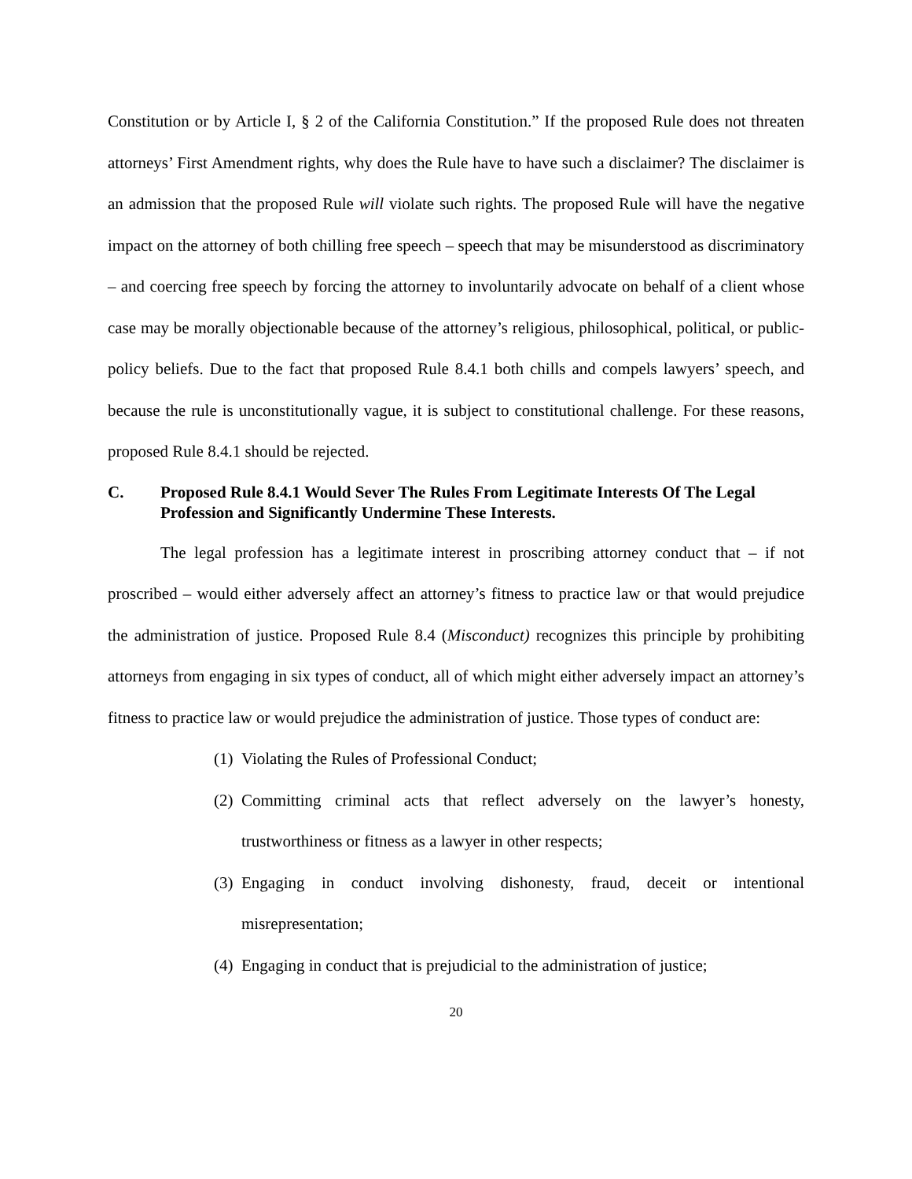Constitution or by Article I, § 2 of the California Constitution.” If the proposed Rule does not threaten attorneys’ First Amendment rights, why does the Rule have to have such a disclaimer? The disclaimer is an admission that the proposed Rule will violate such rights. The proposed Rule will have the negative impact on the attorney of both chilling free speech – speech that may be misunderstood as discriminatory – and coercing free speech by forcing the attorney to involuntarily advocate on behalf of a client whose case may be morally objectionable because of the attorney’s religious, philosophical, political, or public-policy beliefs. Due to the fact that proposed Rule 8.4.1 both chills and compels lawyers’ speech, and because the rule is unconstitutionally vague, it is subject to constitutional challenge. For these reasons, proposed Rule 8.4.1 should be rejected.
C. Proposed Rule 8.4.1 Would Sever The Rules From Legitimate Interests Of The Legal Profession and Significantly Undermine These Interests.
The legal profession has a legitimate interest in proscribing attorney conduct that – if not proscribed – would either adversely affect an attorney’s fitness to practice law or that would prejudice the administration of justice. Proposed Rule 8.4 (Misconduct) recognizes this principle by prohibiting attorneys from engaging in six types of conduct, all of which might either adversely impact an attorney’s fitness to practice law or would prejudice the administration of justice. Those types of conduct are:
(1) Violating the Rules of Professional Conduct;
(2) Committing criminal acts that reflect adversely on the lawyer’s honesty, trustworthiness or fitness as a lawyer in other respects;
(3) Engaging in conduct involving dishonesty, fraud, deceit or intentional misrepresentation;
(4) Engaging in conduct that is prejudicial to the administration of justice;
20